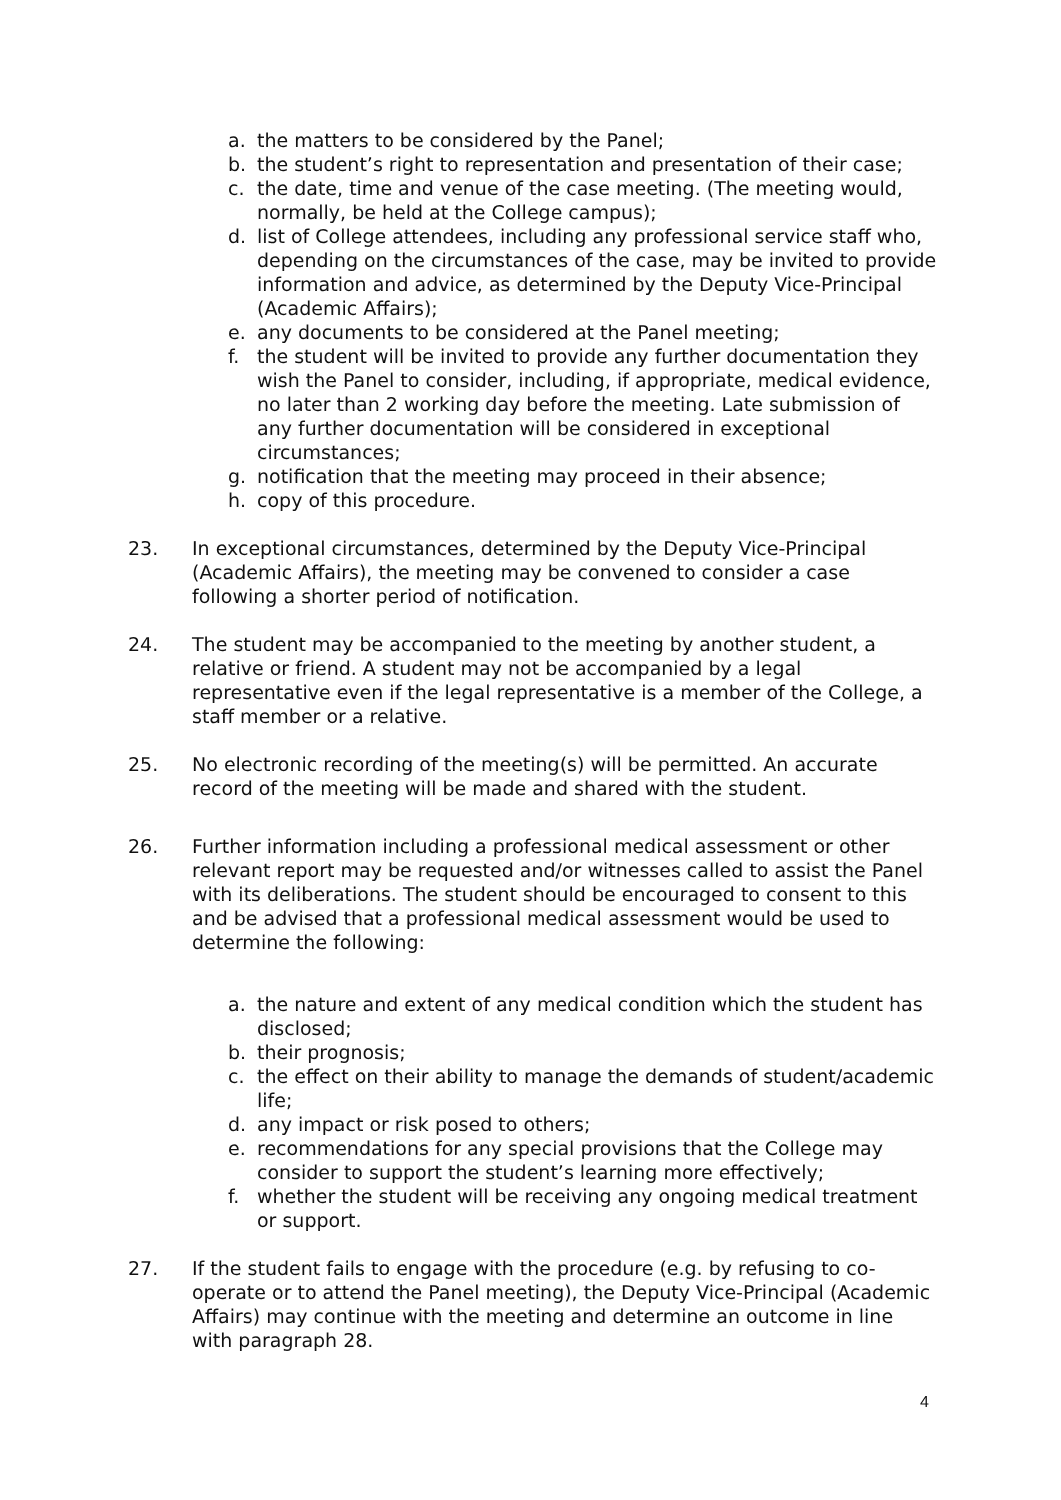a. the matters to be considered by the Panel;
b. the student’s right to representation and presentation of their case;
c. the date, time and venue of the case meeting. (The meeting would, normally, be held at the College campus);
d. list of College attendees, including any professional service staff who, depending on the circumstances of the case, may be invited to provide information and advice, as determined by the Deputy Vice-Principal (Academic Affairs);
e. any documents to be considered at the Panel meeting;
f. the student will be invited to provide any further documentation they wish the Panel to consider, including, if appropriate, medical evidence, no later than 2 working day before the meeting. Late submission of any further documentation will be considered in exceptional circumstances;
g. notification that the meeting may proceed in their absence;
h. copy of this procedure.
23. In exceptional circumstances, determined by the Deputy Vice-Principal (Academic Affairs), the meeting may be convened to consider a case following a shorter period of notification.
24. The student may be accompanied to the meeting by another student, a relative or friend. A student may not be accompanied by a legal representative even if the legal representative is a member of the College, a staff member or a relative.
25. No electronic recording of the meeting(s) will be permitted. An accurate record of the meeting will be made and shared with the student.
26. Further information including a professional medical assessment or other relevant report may be requested and/or witnesses called to assist the Panel with its deliberations. The student should be encouraged to consent to this and be advised that a professional medical assessment would be used to determine the following:
a. the nature and extent of any medical condition which the student has disclosed;
b. their prognosis;
c. the effect on their ability to manage the demands of student/academic life;
d. any impact or risk posed to others;
e. recommendations for any special provisions that the College may consider to support the student’s learning more effectively;
f. whether the student will be receiving any ongoing medical treatment or support.
27. If the student fails to engage with the procedure (e.g. by refusing to co-operate or to attend the Panel meeting), the Deputy Vice-Principal (Academic Affairs) may continue with the meeting and determine an outcome in line with paragraph 28.
4